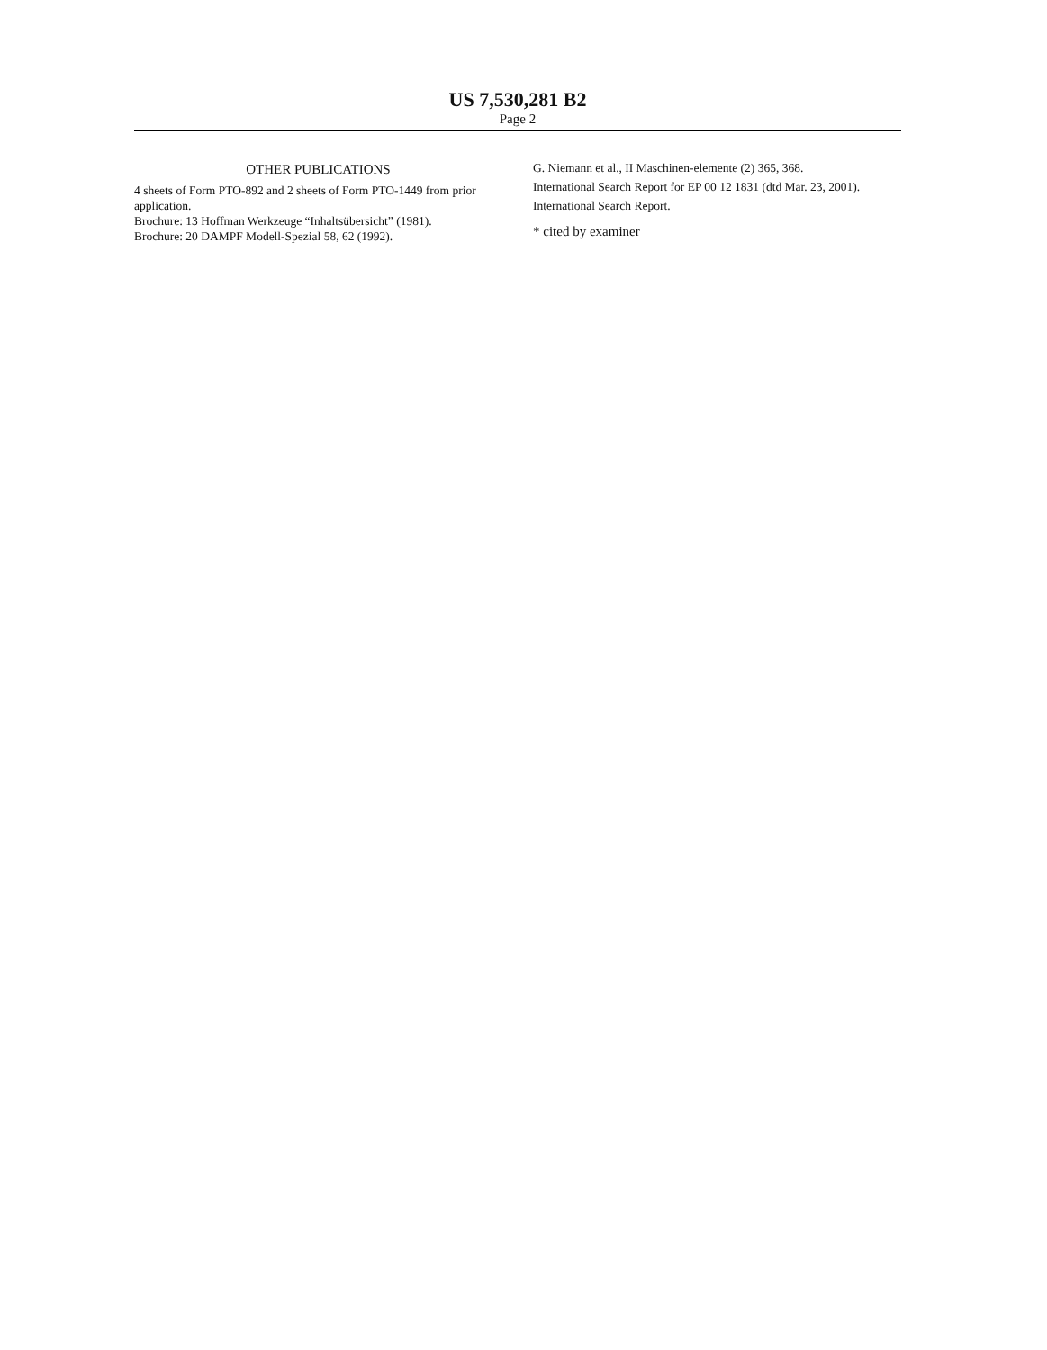US 7,530,281 B2
Page 2
OTHER PUBLICATIONS
4 sheets of Form PTO-892 and 2 sheets of Form PTO-1449 from prior application.
Brochure: 13 Hoffman Werkzeuge “Inhaltsübersicht” (1981).
Brochure: 20 DAMPF Modell-Spezial 58, 62 (1992).
G. Niemann et al., II Maschinen-elemente (2) 365, 368.
International Search Report for EP 00 12 1831 (dtd Mar. 23, 2001).
International Search Report.
* cited by examiner